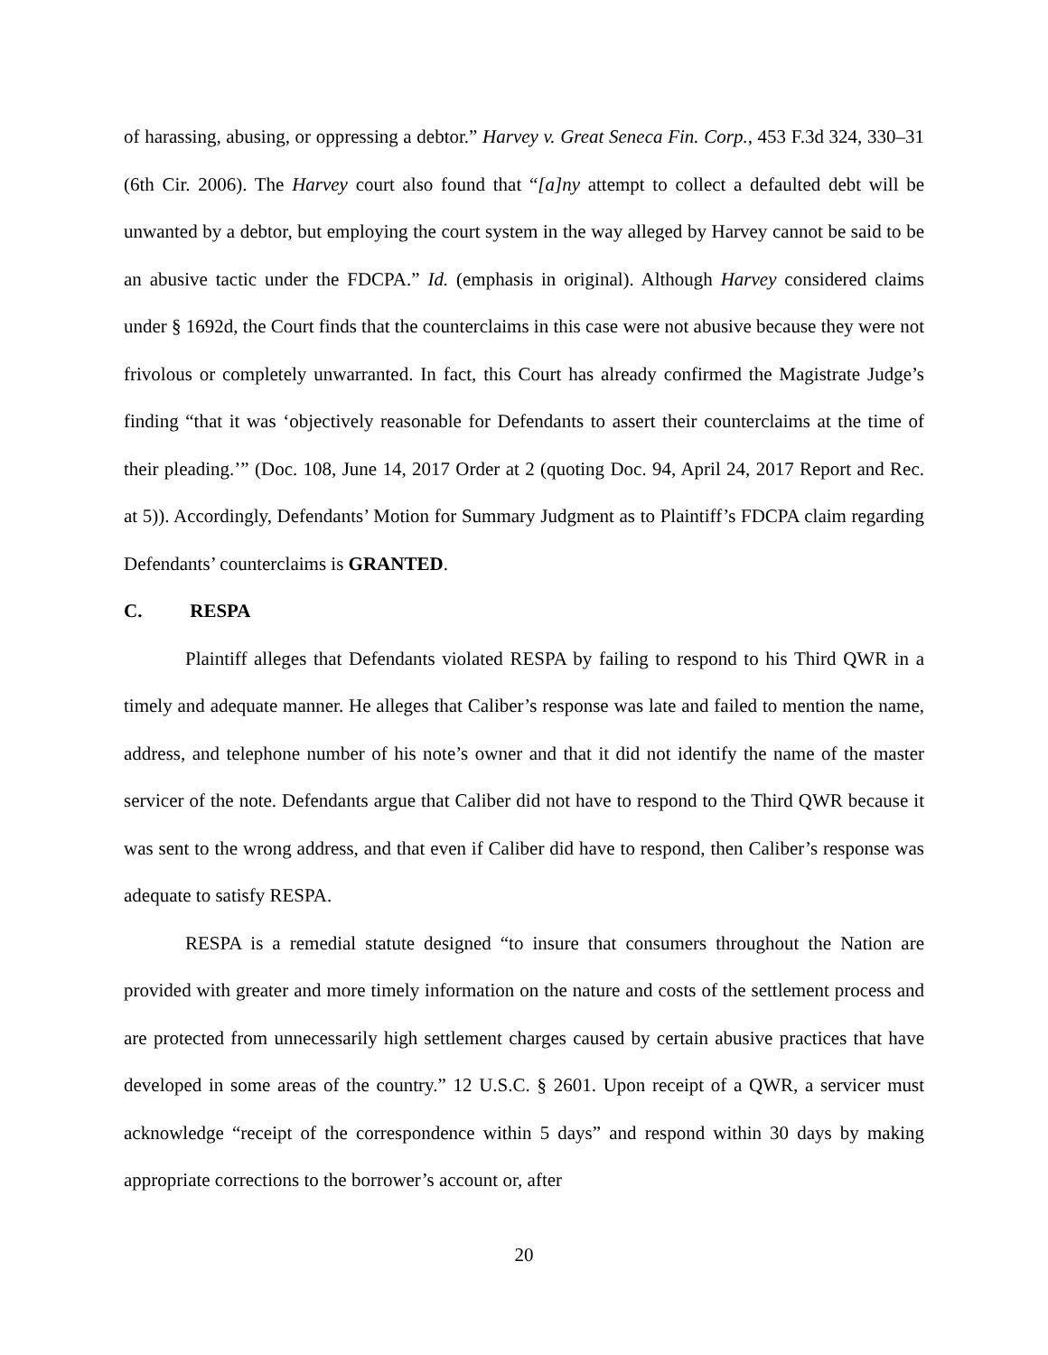of harassing, abusing, or oppressing a debtor.” Harvey v. Great Seneca Fin. Corp., 453 F.3d 324, 330–31 (6th Cir. 2006). The Harvey court also found that “[a]ny attempt to collect a defaulted debt will be unwanted by a debtor, but employing the court system in the way alleged by Harvey cannot be said to be an abusive tactic under the FDCPA.” Id. (emphasis in original). Although Harvey considered claims under § 1692d, the Court finds that the counterclaims in this case were not abusive because they were not frivolous or completely unwarranted. In fact, this Court has already confirmed the Magistrate Judge’s finding “that it was ‘objectively reasonable for Defendants to assert their counterclaims at the time of their pleading.’” (Doc. 108, June 14, 2017 Order at 2 (quoting Doc. 94, April 24, 2017 Report and Rec. at 5)). Accordingly, Defendants’ Motion for Summary Judgment as to Plaintiff’s FDCPA claim regarding Defendants’ counterclaims is GRANTED.
C. RESPA
Plaintiff alleges that Defendants violated RESPA by failing to respond to his Third QWR in a timely and adequate manner. He alleges that Caliber’s response was late and failed to mention the name, address, and telephone number of his note’s owner and that it did not identify the name of the master servicer of the note. Defendants argue that Caliber did not have to respond to the Third QWR because it was sent to the wrong address, and that even if Caliber did have to respond, then Caliber’s response was adequate to satisfy RESPA.
RESPA is a remedial statute designed “to insure that consumers throughout the Nation are provided with greater and more timely information on the nature and costs of the settlement process and are protected from unnecessarily high settlement charges caused by certain abusive practices that have developed in some areas of the country.” 12 U.S.C. § 2601. Upon receipt of a QWR, a servicer must acknowledge “receipt of the correspondence within 5 days” and respond within 30 days by making appropriate corrections to the borrower’s account or, after
20